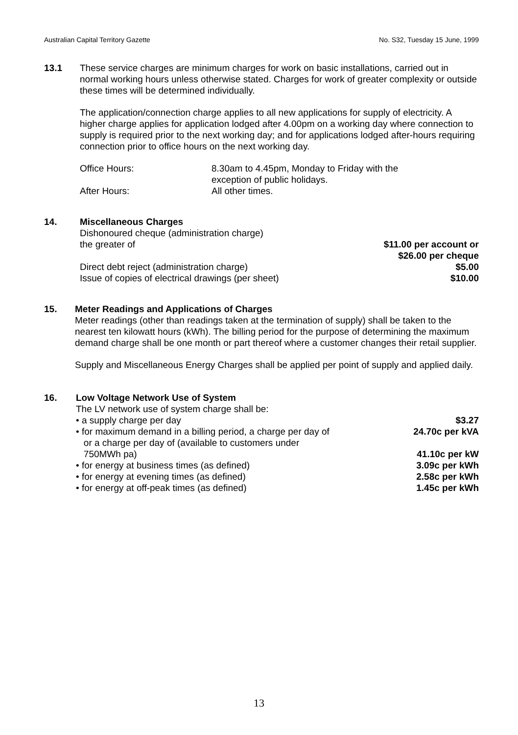Australian Capital Territory Gazette No. S32, Tuesday 15 June, 1999
13.1 These service charges are minimum charges for work on basic installations, carried out in normal working hours unless otherwise stated. Charges for work of greater complexity or outside these times will be determined individually.
The application/connection charge applies to all new applications for supply of electricity. A higher charge applies for application lodged after 4.00pm on a working day where connection to supply is required prior to the next working day; and for applications lodged after-hours requiring connection prior to office hours on the next working day.
| Office Hours: | 8.30am to 4.45pm, Monday to Friday with the exception of public holidays. |
| After Hours: | All other times. |
14. Miscellaneous Charges
| Dishonoured cheque (administration charge) the greater of | $11.00 per account or $26.00 per cheque |
| Direct debt reject (administration charge) | $5.00 |
| Issue of copies of electrical drawings (per sheet) | $10.00 |
15. Meter Readings and Applications of Charges
Meter readings (other than readings taken at the termination of supply) shall be taken to the nearest ten kilowatt hours (kWh). The billing period for the purpose of determining the maximum demand charge shall be one month or part thereof where a customer changes their retail supplier.
Supply and Miscellaneous Energy Charges shall be applied per point of supply and applied daily.
16. Low Voltage Network Use of System
The LV network use of system charge shall be:
| • a supply charge per day | $3.27 |
| • for maximum demand in a billing period, a charge per day of or a charge per day of (available to customers under 750MWh pa) | 24.70c per kVA 41.10c per kW |
| • for energy at business times (as defined) | 3.09c per kWh |
| • for energy at evening times (as defined) | 2.58c per kWh |
| • for energy at off-peak times (as defined) | 1.45c per kWh |
13